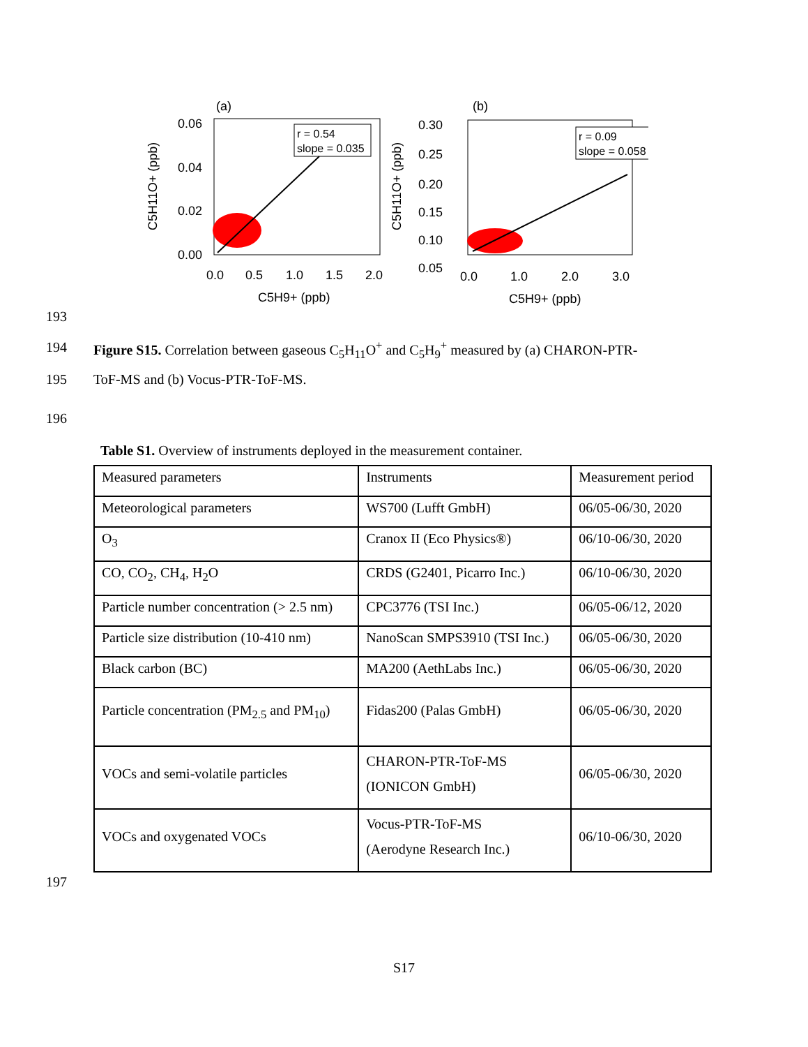(a)
0.06
0.04
0.02
0.00
0.0
0.5
1.0
1.5
2.0
C5H9+ (ppb)
C5H11O+ (ppb)
r = 0.54
slope = 0.035
(b)
0.30
0.25
0.20
0.15
0.10
0.05
0.0
1.0
2.0
3.0
C5H9+ (ppb)
C5H11O+ (ppb)
r = 0.09
slope = 0.058
193
194 Figure S15. Correlation between gaseous C<sub>5</sub>H<sub>11</sub>O<sup>+</sup> and C<sub>5</sub>H<sub>9</sub><sup>+</sup> measured by (a) CHARON-PTR-
195 ToF-MS and (b) Vocus-PTR-ToF-MS.
196
Table S1. Overview of instruments deployed in the measurement container.
| Measured parameters | Instruments | Measurement period |
| Meteorological parameters | WS700 (Lufft GmbH) | 06/05-06/30, 2020 |
| O<sub>3</sub> | Cranox II (Eco Physics®) | 06/10-06/30, 2020 |
| CO, CO<sub>2</sub>, CH<sub>4</sub>, H<sub>2</sub>O | CRDS (G2401, Picarro Inc.) | 06/10-06/30, 2020 |
| Particle number concentration (> 2.5 nm) | CPC3776 (TSI Inc.) | 06/05-06/12, 2020 |
| Particle size distribution (10-410 nm) | NanoScan SMPS3910 (TSI Inc.) | 06/05-06/30, 2020 |
| Black carbon (BC) | MA200 (AethLabs Inc.) | 06/05-06/30, 2020 |
| Particle concentration (PM<sub>2.5</sub> and PM<sub>10</sub>) | Fidas200 (Palas GmbH) | 06/05-06/30, 2020 |
| VOCs and semi-volatile particles | CHARON-PTR-ToF-MS (IONICON GmbH) | 06/05-06/30, 2020 |
| VOCs and oxygenated VOCs | Vocus-PTR-ToF-MS (Aerodyne Research Inc.) | 06/10-06/30, 2020 |
197
S17